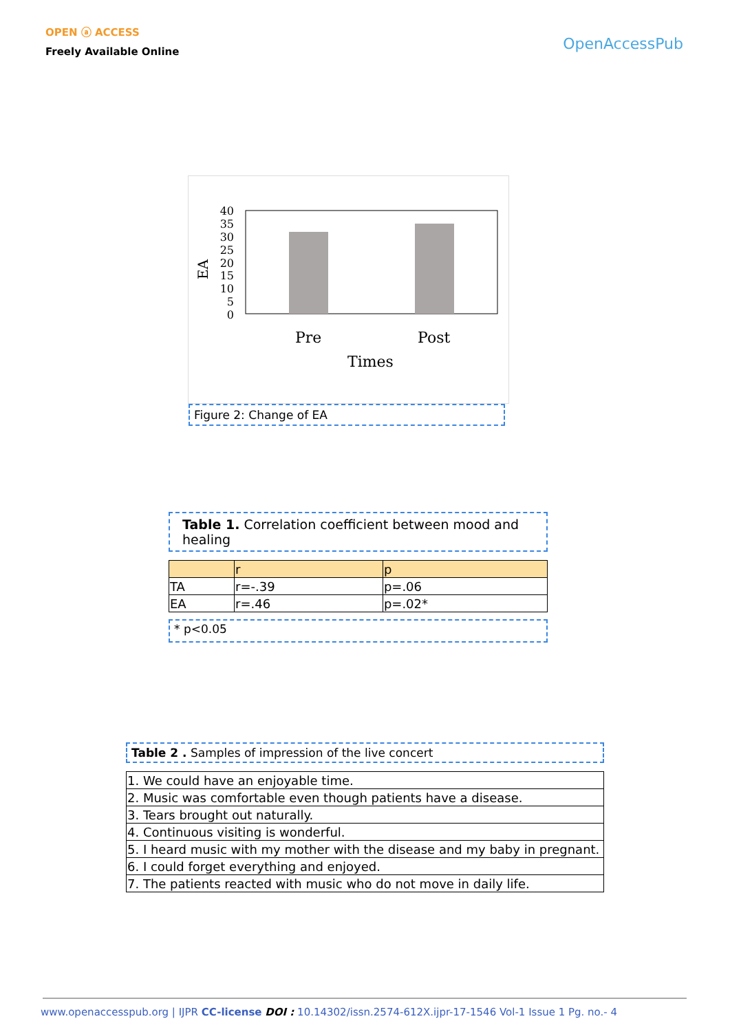OPEN ⓐ ACCESS
Freely Available Online
OpenAccessPub
EA
40
35
30
25
20
15
10
5
0
Pre
Post
Times
Figure 2: Change of EA
Table 1. Correlation coefficient between mood and healing
| | r | p |
| TA | r=-.39 | p=.06 |
| EA | r=.46 | p=.02* |
* p<0.05
Table 2 . Samples of impression of the live concert
| 1. We could have an enjoyable time. |
| 2. Music was comfortable even though patients have a disease. |
| 3. Tears brought out naturally. |
| 4. Continuous visiting is wonderful. |
| 5. I heard music with my mother with the disease and my baby in pregnant. |
| 6. I could forget everything and enjoyed. |
| 7. The patients reacted with music who do not move in daily life. |
www.openaccesspub.org | IJPR CC-license DOI : 10.14302/issn.2574-612X.ijpr-17-1546 Vol-1 Issue 1 Pg. no.- 4